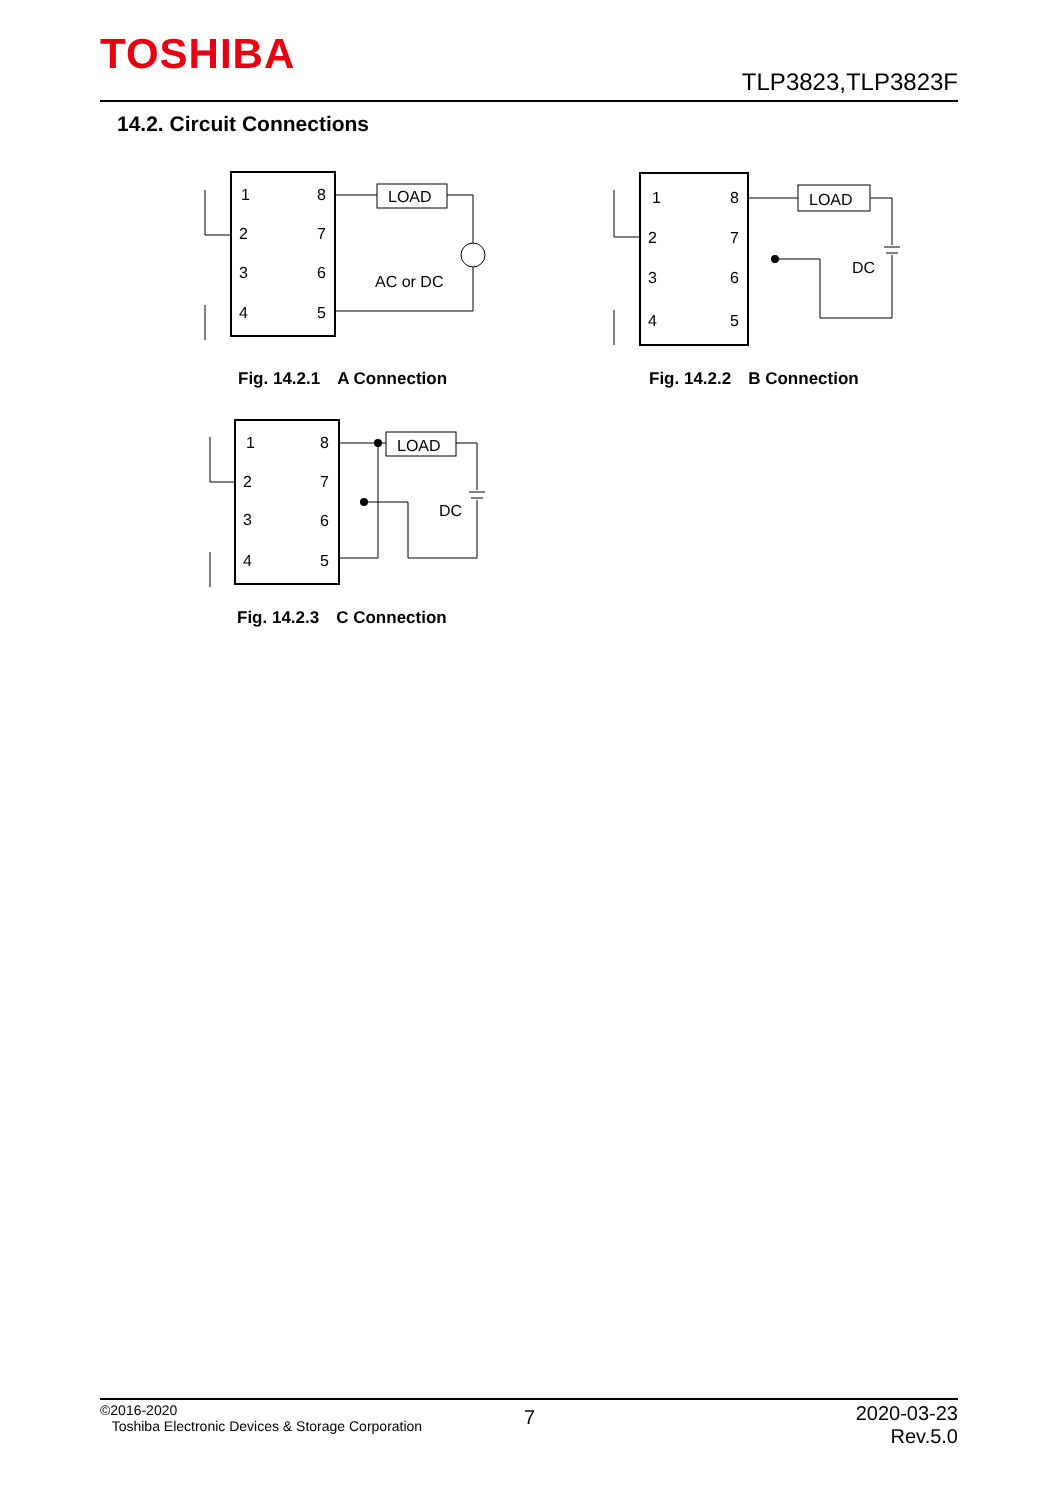TOSHIBA
TLP3823,TLP3823F
14.2. Circuit Connections
1
2
3
4
8
7
6
5
LOAD
AC or DC
Fig. 14.2.1　A Connection
1
2
3
4
8
7
6
5
LOAD
DC
Fig. 14.2.2　B Connection
1
2
3
4
8
7
6
5
LOAD
DC
Fig. 14.2.3　C Connection
©2016-2020
Toshiba Electronic Devices & Storage Corporation
7
2020-03-23
Rev.5.0